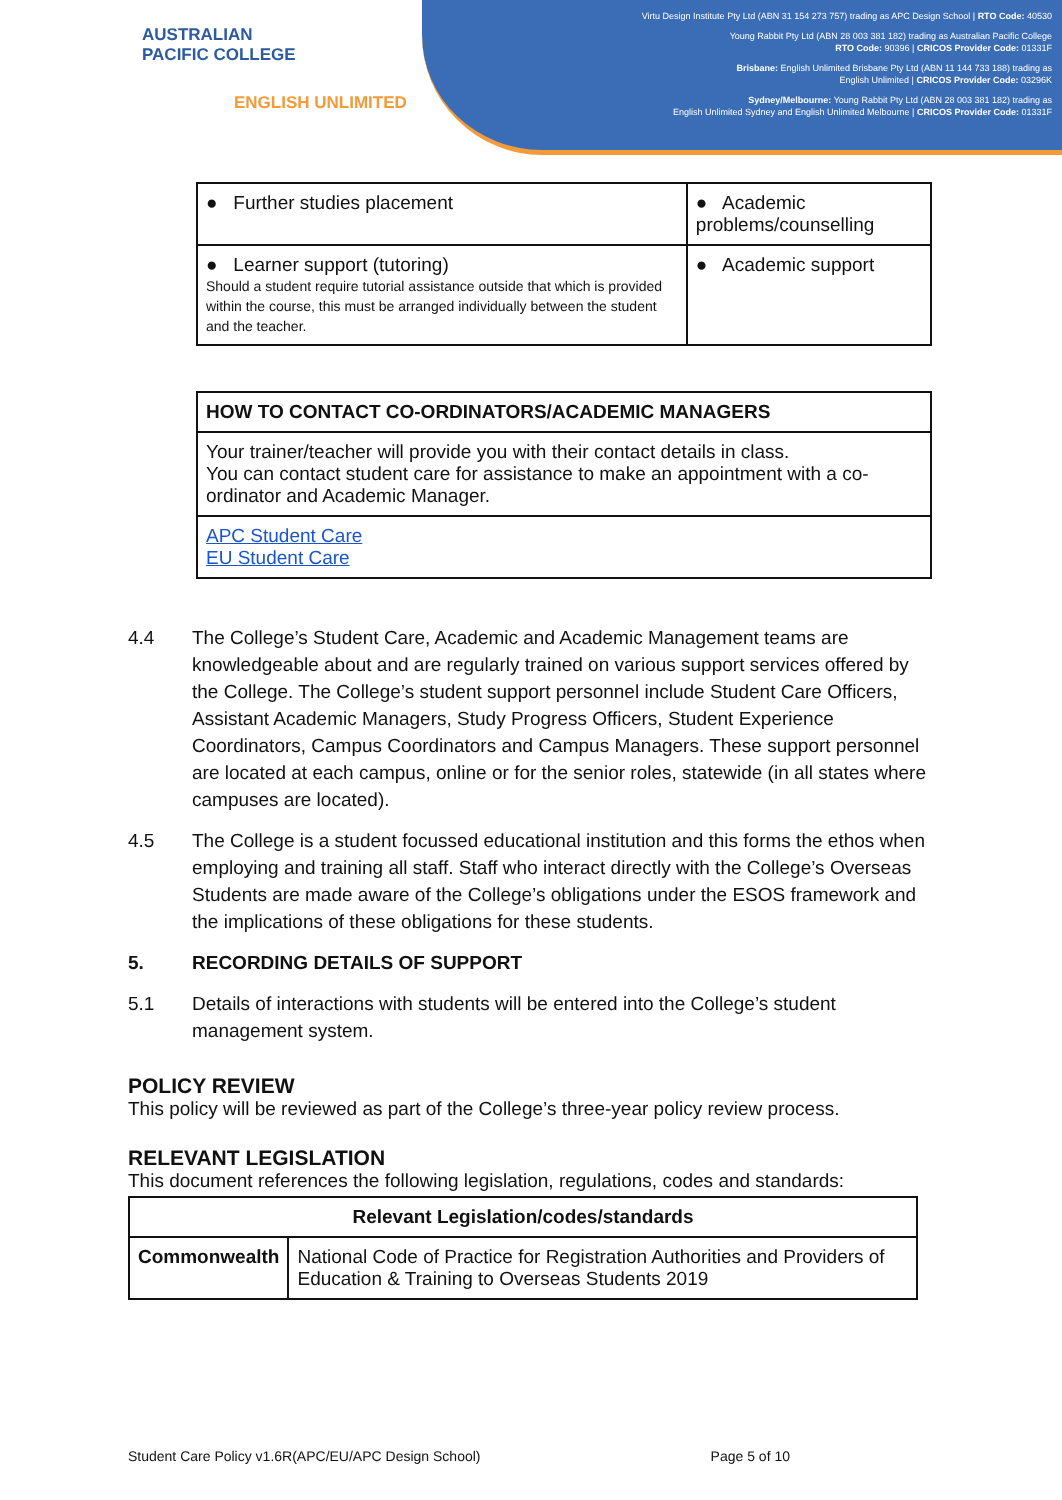Virtu Design Institute Pty Ltd (ABN 31 154 273 757) trading as APC Design School | RTO Code: 40530
Young Rabbit Pty Ltd (ABN 28 003 381 182) trading as Australian Pacific College
RTO Code: 90396 | CRICOS Provider Code: 01331F
Brisbane: English Unlimited Brisbane Pty Ltd (ABN 11 144 733 188) trading as
English Unlimited | CRICOS Provider Code: 03296K
Sydney/Melbourne: Young Rabbit Pty Ltd (ABN 28 003 381 182) trading as
English Unlimited Sydney and English Unlimited Melbourne | CRICOS Provider Code: 01331F
AUSTRALIAN
PACIFIC COLLEGE
ENGLISH UNLIMITED
| ● Further studies placement | ● Academic problems/counselling |
| ● Learner support (tutoring) Should a student require tutorial assistance outside that which is provided within the course, this must be arranged individually between the student and the teacher. | ● Academic support |
| HOW TO CONTACT CO-ORDINATORS/ACADEMIC MANAGERS |
| --- |
| Your trainer/teacher will provide you with their contact details in class. You can contact student care for assistance to make an appointment with a co-ordinator and Academic Manager. |
| APC Student Care EU Student Care |
4.4 The College’s Student Care, Academic and Academic Management teams are knowledgeable about and are regularly trained on various support services offered by the College. The College’s student support personnel include Student Care Officers, Assistant Academic Managers, Study Progress Officers, Student Experience Coordinators, Campus Coordinators and Campus Managers. These support personnel are located at each campus, online or for the senior roles, statewide (in all states where campuses are located).
4.5 The College is a student focussed educational institution and this forms the ethos when employing and training all staff. Staff who interact directly with the College’s Overseas Students are made aware of the College’s obligations under the ESOS framework and the implications of these obligations for these students.
5. RECORDING DETAILS OF SUPPORT
5.1 Details of interactions with students will be entered into the College’s student management system.
POLICY REVIEW
This policy will be reviewed as part of the College’s three-year policy review process.
RELEVANT LEGISLATION
This document references the following legislation, regulations, codes and standards:
| Relevant Legislation/codes/standards | |
| --- | --- |
| Commonwealth | National Code of Practice for Registration Authorities and Providers of Education & Training to Overseas Students 2019 |
Student Care Policy v1.6R(APC/EU/APC Design School) Page 5 of 10